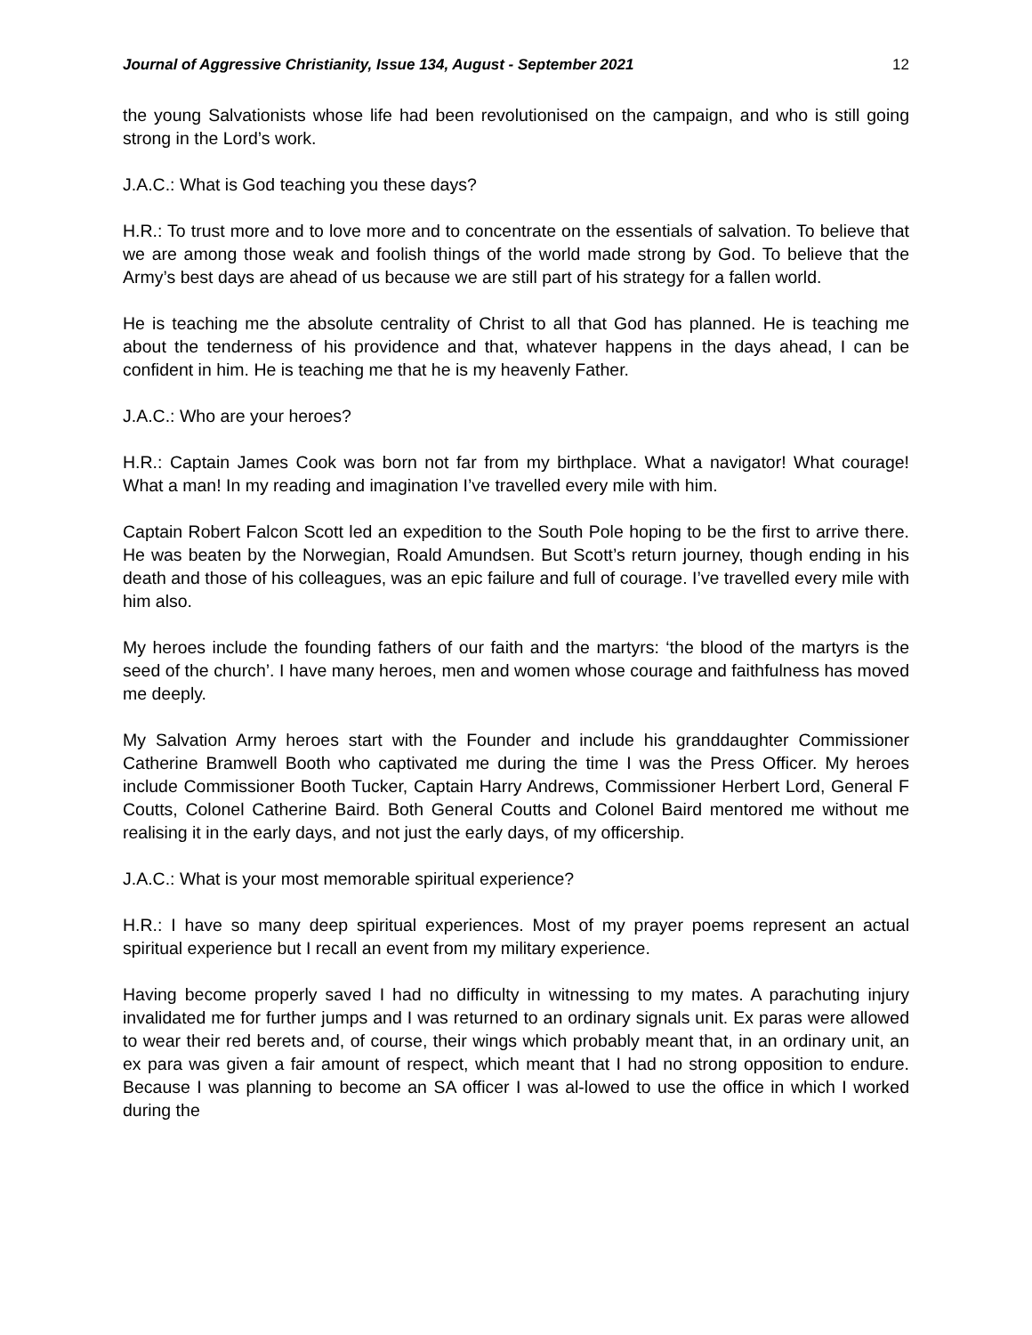Journal of Aggressive Christianity, Issue 134, August - September 2021 12
the young Salvationists whose life had been revolutionised on the campaign, and who is still going strong in the Lord’s work.
J.A.C.: What is God teaching you these days?
H.R.: To trust more and to love more and to concentrate on the essentials of salvation. To believe that we are among those weak and foolish things of the world made strong by God. To believe that the Army’s best days are ahead of us because we are still part of his strategy for a fallen world.
He is teaching me the absolute centrality of Christ to all that God has planned. He is teaching me about the tenderness of his providence and that, whatever happens in the days ahead, I can be confident in him. He is teaching me that he is my heavenly Father.
J.A.C.: Who are your heroes?
H.R.: Captain James Cook was born not far from my birthplace. What a navigator! What courage! What a man! In my reading and imagination I’ve travelled every mile with him.
Captain Robert Falcon Scott led an expedition to the South Pole hoping to be the first to arrive there. He was beaten by the Norwegian, Roald Amundsen. But Scott’s return journey, though ending in his death and those of his colleagues, was an epic failure and full of courage. I’ve travelled every mile with him also.
My heroes include the founding fathers of our faith and the martyrs: ‘the blood of the martyrs is the seed of the church’. I have many heroes, men and women whose courage and faithfulness has moved me deeply.
My Salvation Army heroes start with the Founder and include his granddaughter Commissioner Catherine Bramwell Booth who captivated me during the time I was the Press Officer. My heroes include Commissioner Booth Tucker, Captain Harry Andrews, Commissioner Herbert Lord, General F Coutts, Colonel Catherine Baird. Both General Coutts and Colonel Baird mentored me without me realising it in the early days, and not just the early days, of my officership.
J.A.C.: What is your most memorable spiritual experience?
H.R.: I have so many deep spiritual experiences. Most of my prayer poems represent an actual spiritual experience but I recall an event from my military experience.
Having become properly saved I had no difficulty in witnessing to my mates. A parachuting injury invalidated me for further jumps and I was returned to an ordinary signals unit. Ex paras were allowed to wear their red berets and, of course, their wings which probably meant that, in an ordinary unit, an ex para was given a fair amount of respect, which meant that I had no strong opposition to endure. Because I was planning to become an SA officer I was al-lowed to use the office in which I worked during the